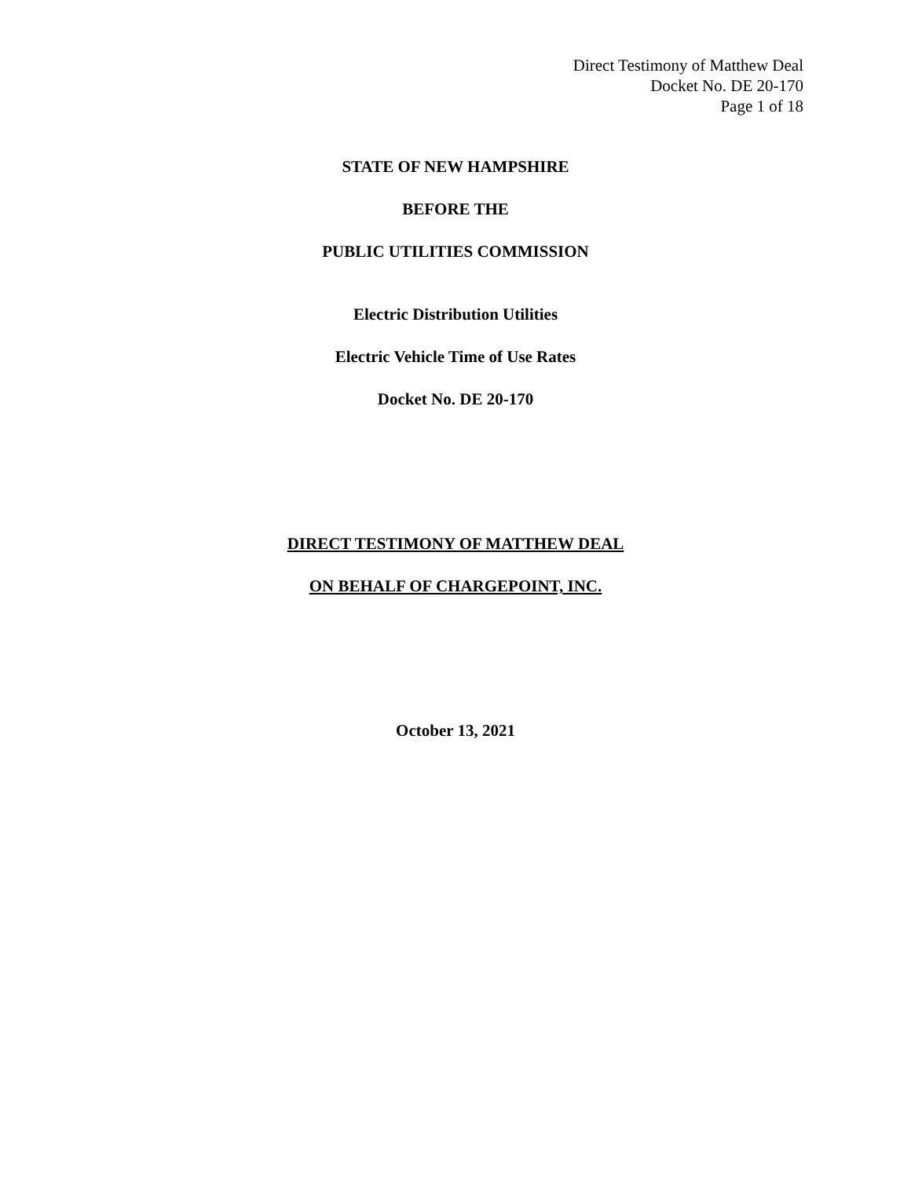Direct Testimony of Matthew Deal
Docket No. DE 20-170
Page 1 of 18
STATE OF NEW HAMPSHIRE
BEFORE THE
PUBLIC UTILITIES COMMISSION
Electric Distribution Utilities
Electric Vehicle Time of Use Rates
Docket No. DE 20-170
DIRECT TESTIMONY OF MATTHEW DEAL
ON BEHALF OF CHARGEPOINT, INC.
October 13, 2021